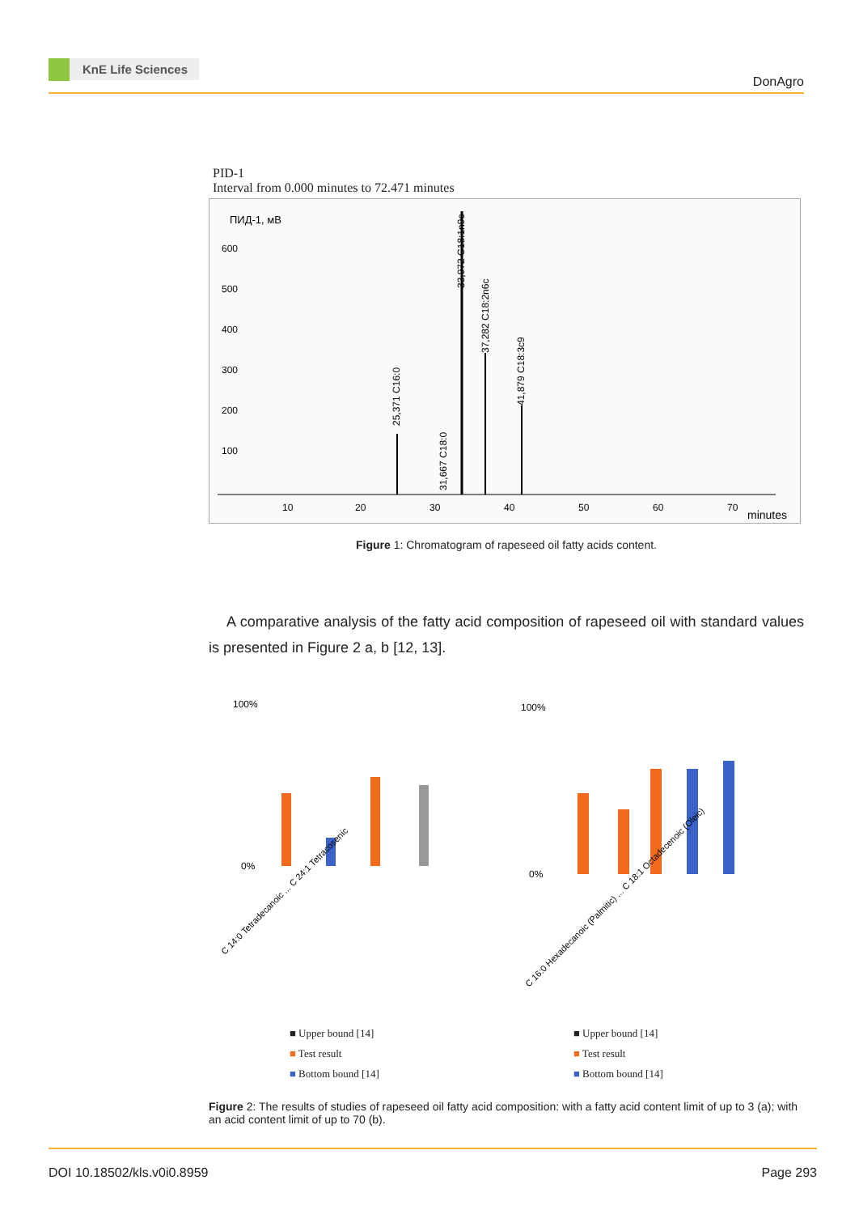KnE Life Sciences
DonAgro
PID-1
Interval from 0.000 minutes to 72.471 minutes
ПИД-1, мВ
600
500
400
300
200
100
10
20
30
40
50
60
70
minutes
33,972 C18:1n9c
37,282 C18:2n6c
41,879 C18:3c9
25,371 C16:0
31,667 C18:0
Figure 1: Chromatogram of rapeseed oil fatty acids content.
A comparative analysis of the fatty acid composition of rapeseed oil with standard values is presented in Figure 2 a, b [12, 13].
100%
0%
C 14:0 Tetradecanoic ... C 24:1 Tetracosenic
■ Upper bound [14]
■ Test result
■ Bottom bound [14]
100%
0%
C 16:0 Hexadecanoic (Palmitic) ... C 18:1 Octadecenoic (Oleic)
■ Upper bound [14]
■ Test result
■ Bottom bound [14]
Figure 2: The results of studies of rapeseed oil fatty acid composition: with a fatty acid content limit of up to 3 (a); with an acid content limit of up to 70 (b).
DOI 10.18502/kls.v0i0.8959 Page 293